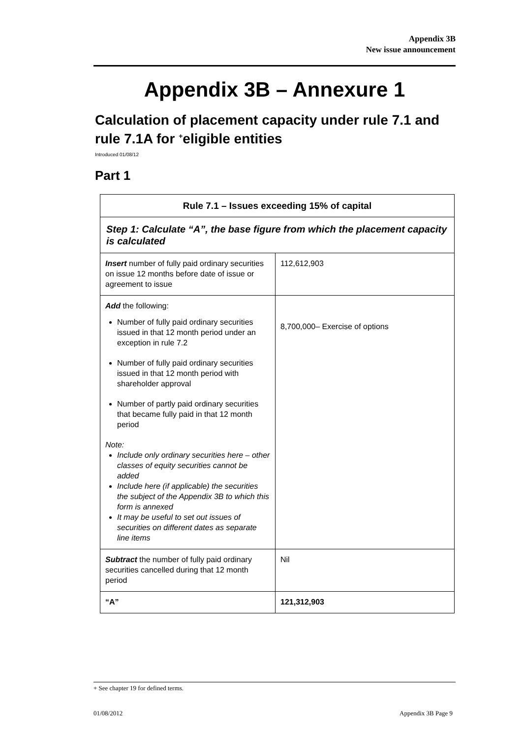Appendix 3B
New issue announcement
Appendix 3B – Annexure 1
Calculation of placement capacity under rule 7.1 and rule 7.1A for <sup>+</sup>eligible entities
Introduced 01/08/12
Part 1
| Rule 7.1 – Issues exceeding 15% of capital | |
| --- | --- |
| Step 1: Calculate “A”, the base figure from which the placement capacity is calculated | |
| Insert number of fully paid ordinary securities on issue 12 months before date of issue or agreement to issue | 112,612,903 |
| Add the following: Number of fully paid ordinary securities issued in that 12 month period under an exception in rule 7.2 Number of fully paid ordinary securities issued in that 12 month period with shareholder approval Number of partly paid ordinary securities that became fully paid in that 12 month period Note: Include only ordinary securities here – other classes of equity securities cannot be added Include here (if applicable) the securities the subject of the Appendix 3B to which this form is annexed It may be useful to set out issues of securities on different dates as separate line items | 8,700,000– Exercise of options |
| Subtract the number of fully paid ordinary securities cancelled during that 12 month period | Nil |
| “A” | 121,312,903 |
+ See chapter 19 for defined terms.
01/08/2012 Appendix 3B Page 9